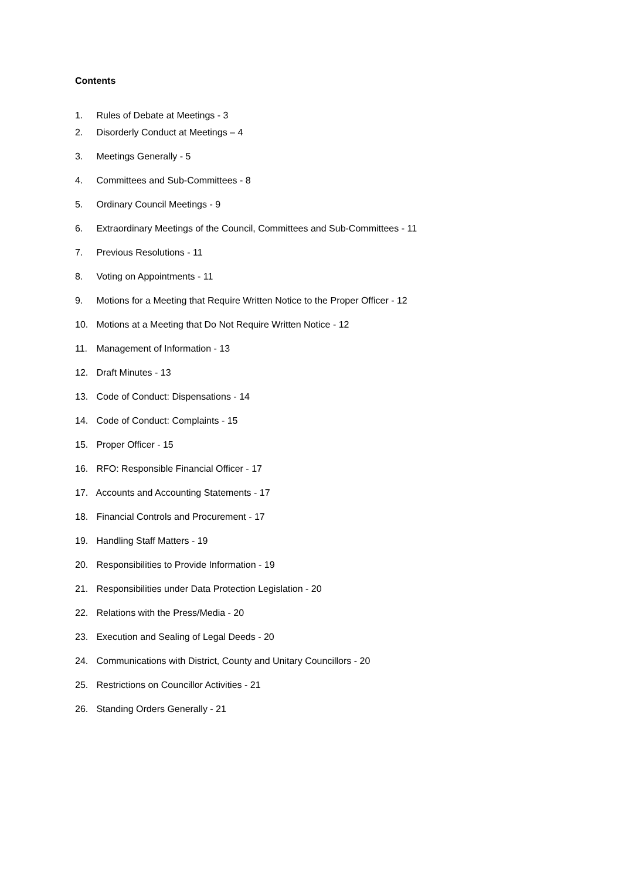Contents
1. Rules of Debate at Meetings - 3
2. Disorderly Conduct at Meetings – 4
3. Meetings Generally - 5
4. Committees and Sub-Committees - 8
5. Ordinary Council Meetings - 9
6. Extraordinary Meetings of the Council, Committees and Sub-Committees - 11
7. Previous Resolutions - 11
8. Voting on Appointments - 11
9. Motions for a Meeting that Require Written Notice to the Proper Officer - 12
10. Motions at a Meeting that Do Not Require Written Notice - 12
11. Management of Information - 13
12. Draft Minutes - 13
13. Code of Conduct: Dispensations - 14
14. Code of Conduct: Complaints - 15
15. Proper Officer - 15
16. RFO: Responsible Financial Officer - 17
17. Accounts and Accounting Statements - 17
18. Financial Controls and Procurement - 17
19. Handling Staff Matters - 19
20. Responsibilities to Provide Information - 19
21. Responsibilities under Data Protection Legislation - 20
22. Relations with the Press/Media - 20
23. Execution and Sealing of Legal Deeds - 20
24. Communications with District, County and Unitary Councillors - 20
25. Restrictions on Councillor Activities - 21
26. Standing Orders Generally - 21